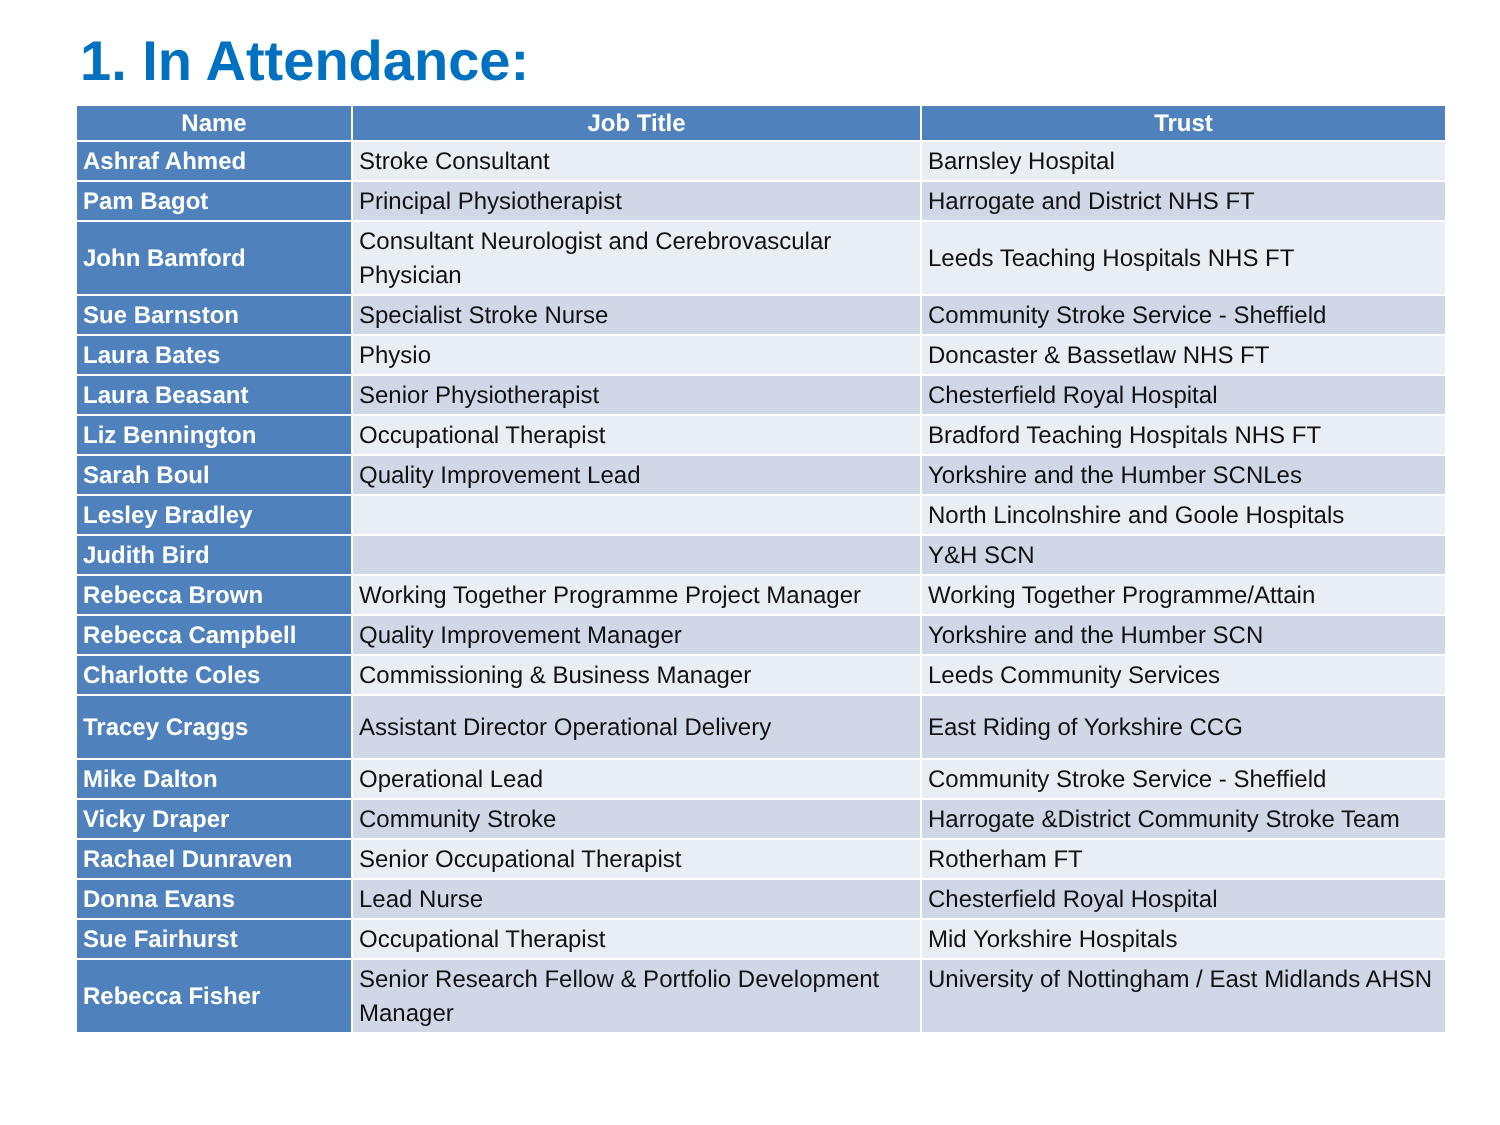1. In Attendance:
| Name | Job Title | Trust |
| --- | --- | --- |
| Ashraf Ahmed | Stroke Consultant | Barnsley Hospital |
| Pam Bagot | Principal Physiotherapist | Harrogate and District NHS FT |
| John Bamford | Consultant Neurologist and Cerebrovascular Physician | Leeds Teaching Hospitals NHS FT |
| Sue Barnston | Specialist Stroke Nurse | Community Stroke Service - Sheffield |
| Laura Bates | Physio | Doncaster & Bassetlaw NHS FT |
| Laura Beasant | Senior Physiotherapist | Chesterfield Royal Hospital |
| Liz Bennington | Occupational Therapist | Bradford Teaching Hospitals NHS FT |
| Sarah Boul | Quality Improvement Lead | Yorkshire and the Humber SCNLes |
| Lesley Bradley | | North Lincolnshire and Goole Hospitals |
| Judith Bird | | Y&H SCN |
| Rebecca Brown | Working Together Programme Project Manager | Working Together Programme/Attain |
| Rebecca Campbell | Quality Improvement Manager | Yorkshire and the Humber SCN |
| Charlotte Coles | Commissioning & Business Manager | Leeds Community Services |
| Tracey Craggs | Assistant Director Operational Delivery | East Riding of Yorkshire CCG |
| Mike Dalton | Operational Lead | Community Stroke Service - Sheffield |
| Vicky Draper | Community Stroke | Harrogate &District Community Stroke Team |
| Rachael Dunraven | Senior Occupational Therapist | Rotherham FT |
| Donna Evans | Lead Nurse | Chesterfield Royal Hospital |
| Sue Fairhurst | Occupational Therapist | Mid Yorkshire Hospitals |
| Rebecca Fisher | Senior Research Fellow & Portfolio Development Manager | University of Nottingham / East Midlands AHSN |